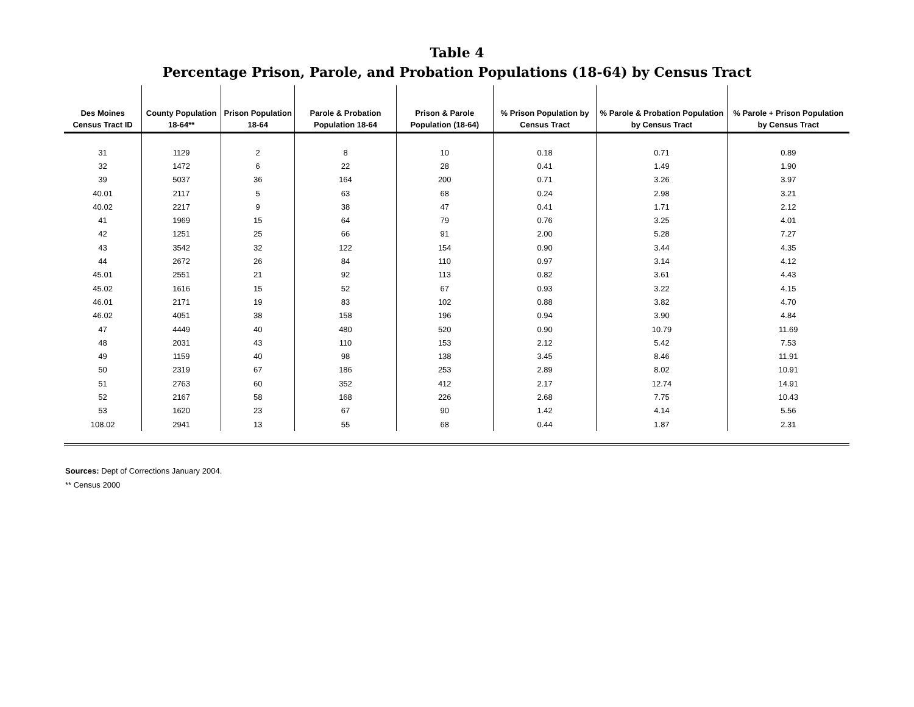Table 4
Percentage Prison, Parole, and Probation Populations (18-64) by Census Tract
| Des Moines Census Tract ID | County Population 18-64** | Prison Population 18-64 | Parole & Probation Population 18-64 | Prison & Parole Population (18-64) | % Prison Population by Census Tract | % Parole & Probation Population by Census Tract | % Parole + Prison Population by Census Tract |
| --- | --- | --- | --- | --- | --- | --- | --- |
| 31 | 1129 | 2 | 8 | 10 | 0.18 | 0.71 | 0.89 |
| 32 | 1472 | 6 | 22 | 28 | 0.41 | 1.49 | 1.90 |
| 39 | 5037 | 36 | 164 | 200 | 0.71 | 3.26 | 3.97 |
| 40.01 | 2117 | 5 | 63 | 68 | 0.24 | 2.98 | 3.21 |
| 40.02 | 2217 | 9 | 38 | 47 | 0.41 | 1.71 | 2.12 |
| 41 | 1969 | 15 | 64 | 79 | 0.76 | 3.25 | 4.01 |
| 42 | 1251 | 25 | 66 | 91 | 2.00 | 5.28 | 7.27 |
| 43 | 3542 | 32 | 122 | 154 | 0.90 | 3.44 | 4.35 |
| 44 | 2672 | 26 | 84 | 110 | 0.97 | 3.14 | 4.12 |
| 45.01 | 2551 | 21 | 92 | 113 | 0.82 | 3.61 | 4.43 |
| 45.02 | 1616 | 15 | 52 | 67 | 0.93 | 3.22 | 4.15 |
| 46.01 | 2171 | 19 | 83 | 102 | 0.88 | 3.82 | 4.70 |
| 46.02 | 4051 | 38 | 158 | 196 | 0.94 | 3.90 | 4.84 |
| 47 | 4449 | 40 | 480 | 520 | 0.90 | 10.79 | 11.69 |
| 48 | 2031 | 43 | 110 | 153 | 2.12 | 5.42 | 7.53 |
| 49 | 1159 | 40 | 98 | 138 | 3.45 | 8.46 | 11.91 |
| 50 | 2319 | 67 | 186 | 253 | 2.89 | 8.02 | 10.91 |
| 51 | 2763 | 60 | 352 | 412 | 2.17 | 12.74 | 14.91 |
| 52 | 2167 | 58 | 168 | 226 | 2.68 | 7.75 | 10.43 |
| 53 | 1620 | 23 | 67 | 90 | 1.42 | 4.14 | 5.56 |
| 108.02 | 2941 | 13 | 55 | 68 | 0.44 | 1.87 | 2.31 |
Sources: Dept of Corrections January 2004.
** Census 2000